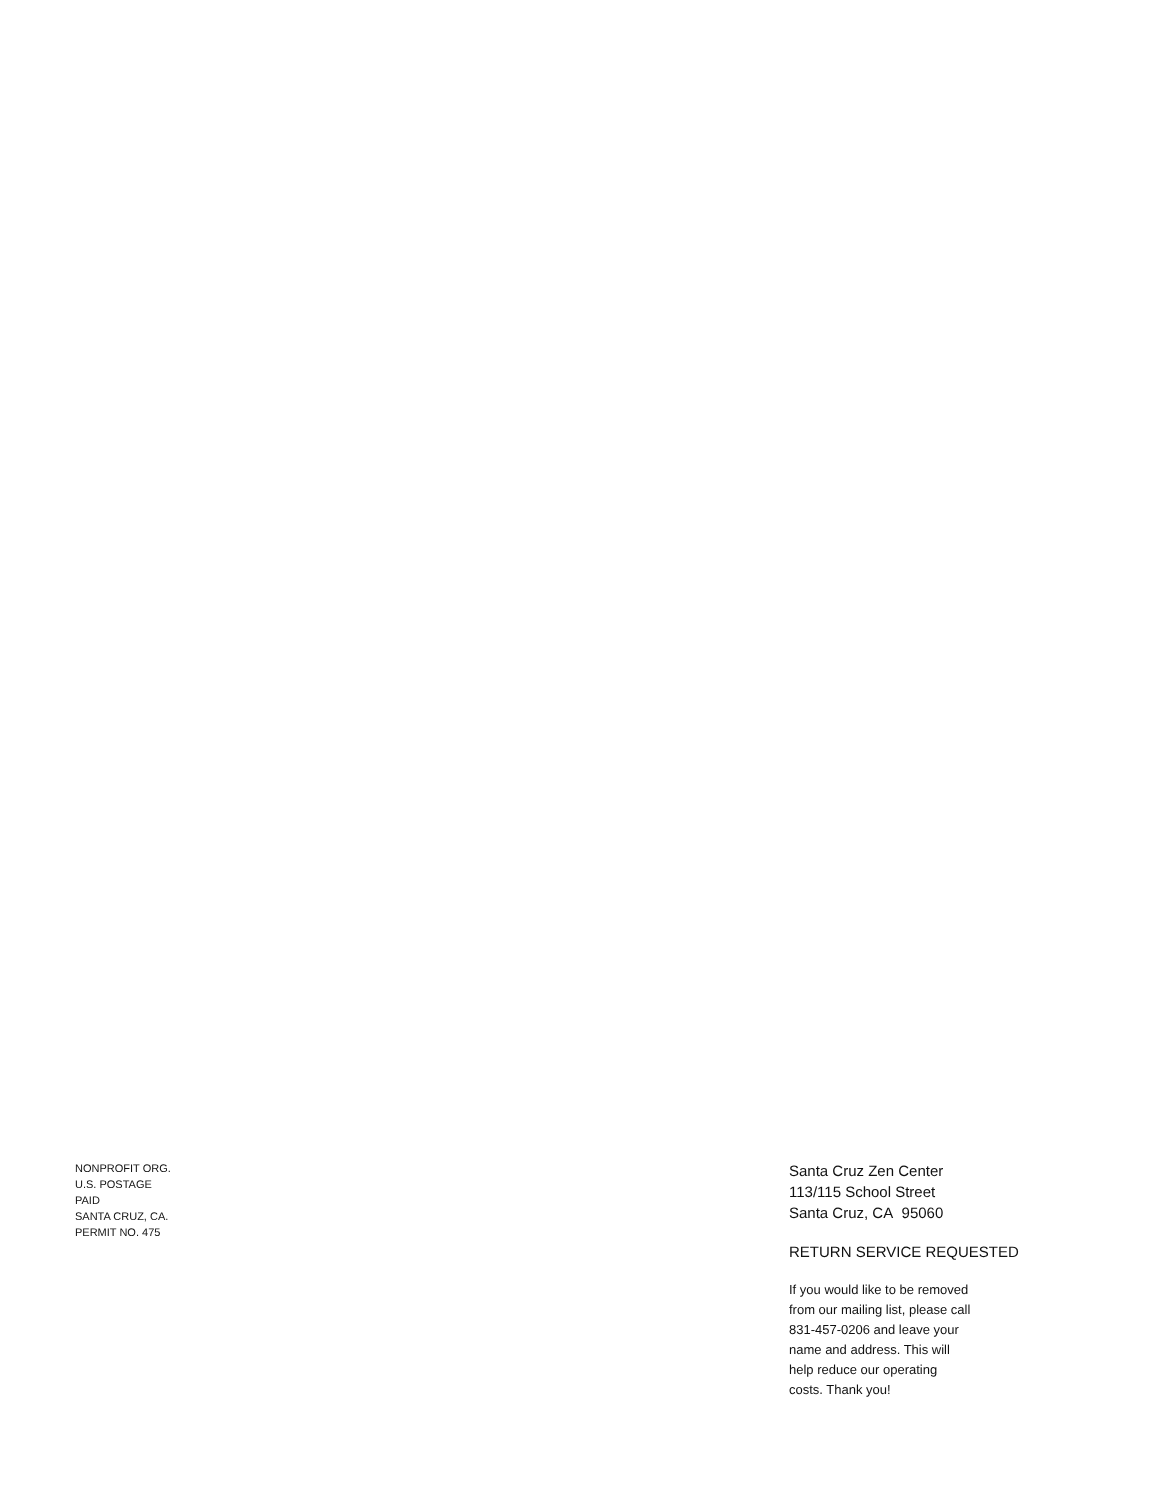Santa Cruz Zen Center
113/115 School Street
Santa Cruz, CA 95060
RETURN SERVICE REQUESTED
If you would like to be removed
from our mailing list, please call
831-457-0206 and leave your
name and address. This will
help reduce our operating
costs. Thank you!
NONPROFIT ORG.
U.S. POSTAGE
PAID
SANTA CRUZ, CA.
PERMIT NO. 475